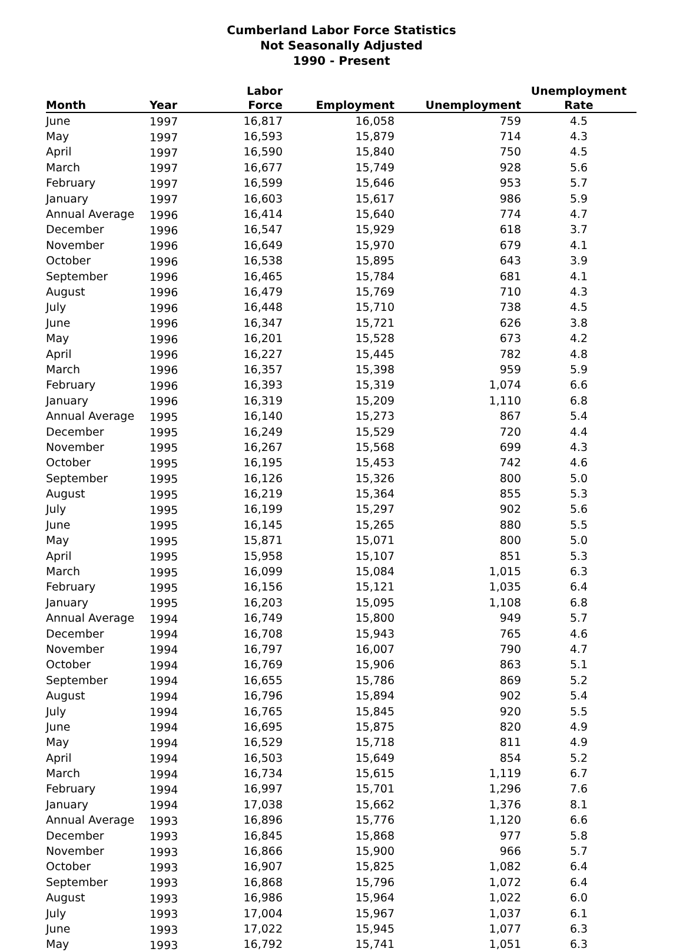Cumberland Labor Force Statistics
Not Seasonally Adjusted
1990 - Present
| Month | Year | Labor Force | Employment | Unemployment | Unemployment Rate |
| --- | --- | --- | --- | --- | --- |
| June | 1997 | 16,817 | 16,058 | 759 | 4.5 |
| May | 1997 | 16,593 | 15,879 | 714 | 4.3 |
| April | 1997 | 16,590 | 15,840 | 750 | 4.5 |
| March | 1997 | 16,677 | 15,749 | 928 | 5.6 |
| February | 1997 | 16,599 | 15,646 | 953 | 5.7 |
| January | 1997 | 16,603 | 15,617 | 986 | 5.9 |
| Annual Average | 1996 | 16,414 | 15,640 | 774 | 4.7 |
| December | 1996 | 16,547 | 15,929 | 618 | 3.7 |
| November | 1996 | 16,649 | 15,970 | 679 | 4.1 |
| October | 1996 | 16,538 | 15,895 | 643 | 3.9 |
| September | 1996 | 16,465 | 15,784 | 681 | 4.1 |
| August | 1996 | 16,479 | 15,769 | 710 | 4.3 |
| July | 1996 | 16,448 | 15,710 | 738 | 4.5 |
| June | 1996 | 16,347 | 15,721 | 626 | 3.8 |
| May | 1996 | 16,201 | 15,528 | 673 | 4.2 |
| April | 1996 | 16,227 | 15,445 | 782 | 4.8 |
| March | 1996 | 16,357 | 15,398 | 959 | 5.9 |
| February | 1996 | 16,393 | 15,319 | 1,074 | 6.6 |
| January | 1996 | 16,319 | 15,209 | 1,110 | 6.8 |
| Annual Average | 1995 | 16,140 | 15,273 | 867 | 5.4 |
| December | 1995 | 16,249 | 15,529 | 720 | 4.4 |
| November | 1995 | 16,267 | 15,568 | 699 | 4.3 |
| October | 1995 | 16,195 | 15,453 | 742 | 4.6 |
| September | 1995 | 16,126 | 15,326 | 800 | 5.0 |
| August | 1995 | 16,219 | 15,364 | 855 | 5.3 |
| July | 1995 | 16,199 | 15,297 | 902 | 5.6 |
| June | 1995 | 16,145 | 15,265 | 880 | 5.5 |
| May | 1995 | 15,871 | 15,071 | 800 | 5.0 |
| April | 1995 | 15,958 | 15,107 | 851 | 5.3 |
| March | 1995 | 16,099 | 15,084 | 1,015 | 6.3 |
| February | 1995 | 16,156 | 15,121 | 1,035 | 6.4 |
| January | 1995 | 16,203 | 15,095 | 1,108 | 6.8 |
| Annual Average | 1994 | 16,749 | 15,800 | 949 | 5.7 |
| December | 1994 | 16,708 | 15,943 | 765 | 4.6 |
| November | 1994 | 16,797 | 16,007 | 790 | 4.7 |
| October | 1994 | 16,769 | 15,906 | 863 | 5.1 |
| September | 1994 | 16,655 | 15,786 | 869 | 5.2 |
| August | 1994 | 16,796 | 15,894 | 902 | 5.4 |
| July | 1994 | 16,765 | 15,845 | 920 | 5.5 |
| June | 1994 | 16,695 | 15,875 | 820 | 4.9 |
| May | 1994 | 16,529 | 15,718 | 811 | 4.9 |
| April | 1994 | 16,503 | 15,649 | 854 | 5.2 |
| March | 1994 | 16,734 | 15,615 | 1,119 | 6.7 |
| February | 1994 | 16,997 | 15,701 | 1,296 | 7.6 |
| January | 1994 | 17,038 | 15,662 | 1,376 | 8.1 |
| Annual Average | 1993 | 16,896 | 15,776 | 1,120 | 6.6 |
| December | 1993 | 16,845 | 15,868 | 977 | 5.8 |
| November | 1993 | 16,866 | 15,900 | 966 | 5.7 |
| October | 1993 | 16,907 | 15,825 | 1,082 | 6.4 |
| September | 1993 | 16,868 | 15,796 | 1,072 | 6.4 |
| August | 1993 | 16,986 | 15,964 | 1,022 | 6.0 |
| July | 1993 | 17,004 | 15,967 | 1,037 | 6.1 |
| June | 1993 | 17,022 | 15,945 | 1,077 | 6.3 |
| May | 1993 | 16,792 | 15,741 | 1,051 | 6.3 |